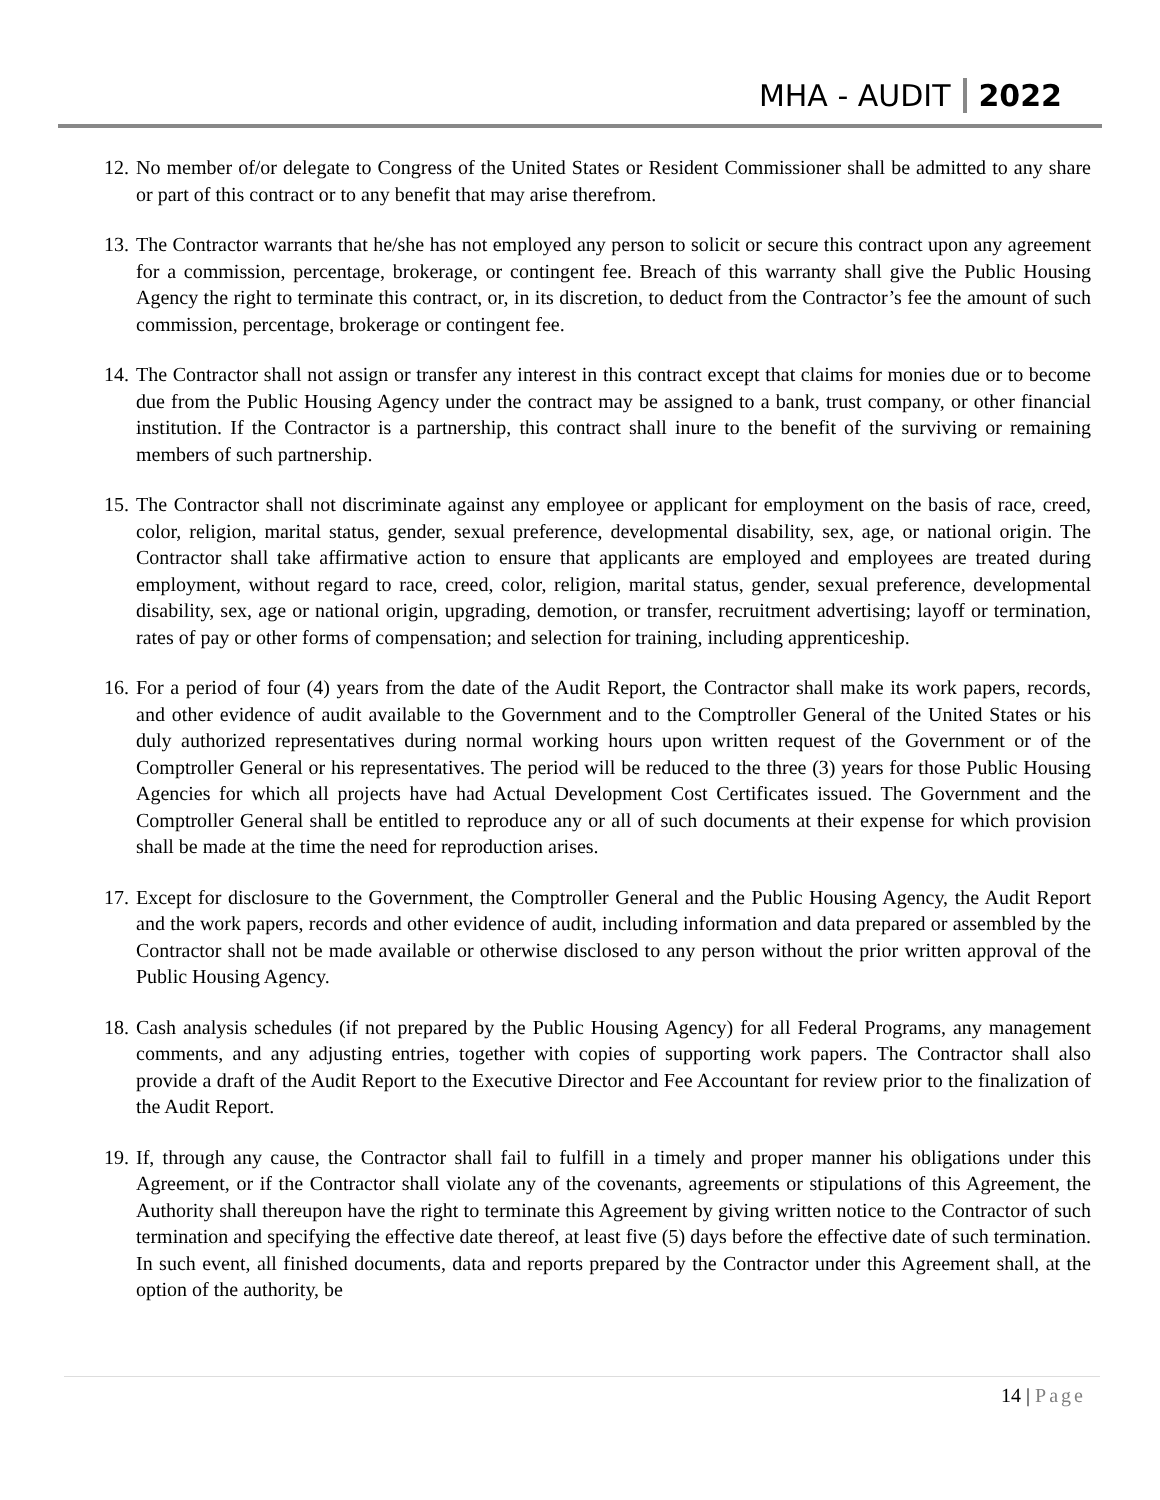MHA - AUDIT 2022
12.
No member of/or delegate to Congress of the United States or Resident Commissioner shall be admitted to any share or part of this contract or to any benefit that may arise therefrom.
13.
The Contractor warrants that he/she has not employed any person to solicit or secure this contract upon any agreement for a commission, percentage, brokerage, or contingent fee. Breach of this warranty shall give the Public Housing Agency the right to terminate this contract, or, in its discretion, to deduct from the Contractor’s fee the amount of such commission, percentage, brokerage or contingent fee.
14.
The Contractor shall not assign or transfer any interest in this contract except that claims for monies due or to become due from the Public Housing Agency under the contract may be assigned to a bank, trust company, or other financial institution. If the Contractor is a partnership, this contract shall inure to the benefit of the surviving or remaining members of such partnership.
15.
The Contractor shall not discriminate against any employee or applicant for employment on the basis of race, creed, color, religion, marital status, gender, sexual preference, developmental disability, sex, age, or national origin. The Contractor shall take affirmative action to ensure that applicants are employed and employees are treated during employment, without regard to race, creed, color, religion, marital status, gender, sexual preference, developmental disability, sex, age or national origin, upgrading, demotion, or transfer, recruitment advertising; layoff or termination, rates of pay or other forms of compensation; and selection for training, including apprenticeship.
16.
For a period of four (4) years from the date of the Audit Report, the Contractor shall make its work papers, records, and other evidence of audit available to the Government and to the Comptroller General of the United States or his duly authorized representatives during normal working hours upon written request of the Government or of the Comptroller General or his representatives. The period will be reduced to the three (3) years for those Public Housing Agencies for which all projects have had Actual Development Cost Certificates issued. The Government and the Comptroller General shall be entitled to reproduce any or all of such documents at their expense for which provision shall be made at the time the need for reproduction arises.
17.
Except for disclosure to the Government, the Comptroller General and the Public Housing Agency, the Audit Report and the work papers, records and other evidence of audit, including information and data prepared or assembled by the Contractor shall not be made available or otherwise disclosed to any person without the prior written approval of the Public Housing Agency.
18.
Cash analysis schedules (if not prepared by the Public Housing Agency) for all Federal Programs, any management comments, and any adjusting entries, together with copies of supporting work papers. The Contractor shall also provide a draft of the Audit Report to the Executive Director and Fee Accountant for review prior to the finalization of the Audit Report.
19.
If, through any cause, the Contractor shall fail to fulfill in a timely and proper manner his obligations under this Agreement, or if the Contractor shall violate any of the covenants, agreements or stipulations of this Agreement, the Authority shall thereupon have the right to terminate this Agreement by giving written notice to the Contractor of such termination and specifying the effective date thereof, at least five (5) days before the effective date of such termination. In such event, all finished documents, data and reports prepared by the Contractor under this Agreement shall, at the option of the authority, be
14 | Page